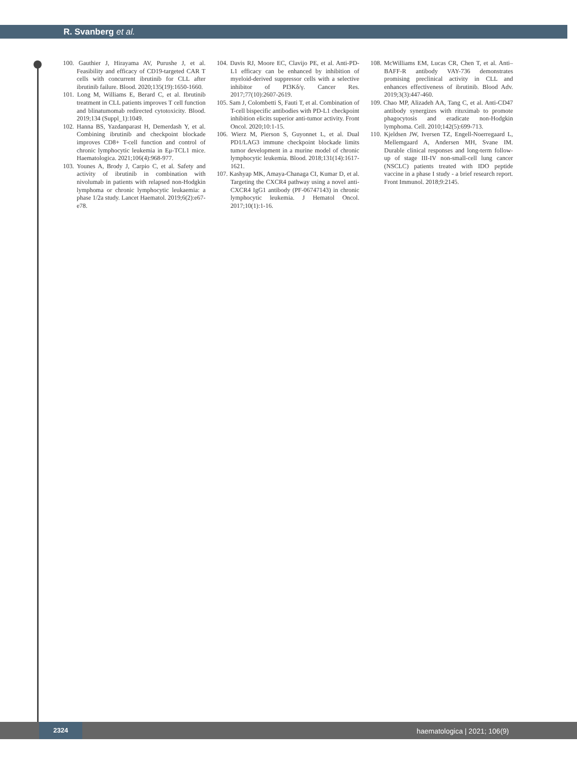R. Svanberg et al.
100. Gauthier J, Hirayama AV, Purushe J, et al. Feasibility and efficacy of CD19-targeted CAR T cells with concurrent ibrutinib for CLL after ibrutinib failure. Blood. 2020;135(19):1650-1660.
101. Long M, Williams E, Berard C, et al. Ibrutinib treatment in CLL patients improves T cell function and blinatumomab redirected cytotoxicity. Blood. 2019;134 (Suppl_1):1049.
102. Hanna BS, Yazdanparast H, Demerdash Y, et al. Combining ibrutinib and checkpoint blockade improves CD8+ T-cell function and control of chronic lymphocytic leukemia in Eμ-TCL1 mice. Haematologica. 2021;106(4):968-977.
103. Younes A, Brody J, Carpio C, et al. Safety and activity of ibrutinib in combination with nivolumab in patients with relapsed non-Hodgkin lymphoma or chronic lymphocytic leukaemia: a phase 1/2a study. Lancet Haematol. 2019;6(2):e67-e78.
104. Davis RJ, Moore EC, Clavijo PE, et al. Anti-PD-L1 efficacy can be enhanced by inhibition of myeloid-derived suppressor cells with a selective inhibitor of PI3Kδ/γ. Cancer Res. 2017;77(10):2607-2619.
105. Sam J, Colombetti S, Fauti T, et al. Combination of T-cell bispecific antibodies with PD-L1 checkpoint inhibition elicits superior anti-tumor activity. Front Oncol. 2020;10:1-15.
106. Wierz M, Pierson S, Guyonnet L, et al. Dual PD1/LAG3 immune checkpoint blockade limits tumor development in a murine model of chronic lymphocytic leukemia. Blood. 2018;131(14):1617-1621.
107. Kashyap MK, Amaya-Chanaga CI, Kumar D, et al. Targeting the CXCR4 pathway using a novel anti-CXCR4 IgG1 antibody (PF-06747143) in chronic lymphocytic leukemia. J Hematol Oncol. 2017;10(1):1-16.
108. McWilliams EM, Lucas CR, Chen T, et al. Anti–BAFF-R antibody VAY-736 demonstrates promising preclinical activity in CLL and enhances effectiveness of ibrutinib. Blood Adv. 2019;3(3):447-460.
109. Chao MP, Alizadeh AA, Tang C, et al. Anti-CD47 antibody synergizes with rituximab to promote phagocytosis and eradicate non-Hodgkin lymphoma. Cell. 2010;142(5):699-713.
110. Kjeldsen JW, Iversen TZ, Engell-Noerregaard L, Mellemgaard A, Andersen MH, Svane IM. Durable clinical responses and long-term follow-up of stage III-IV non-small-cell lung cancer (NSCLC) patients treated with IDO peptide vaccine in a phase I study - a brief research report. Front Immunol. 2018;9:2145.
2324
haematologica | 2021; 106(9)